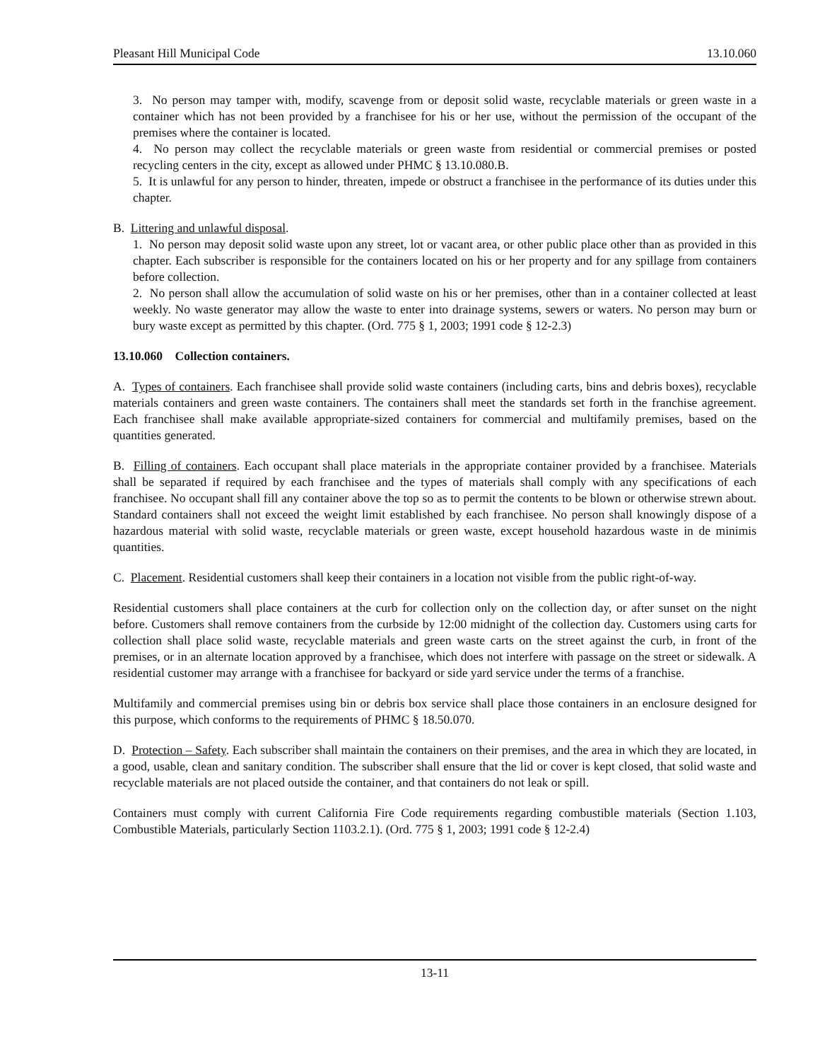Pleasant Hill Municipal Code 13.10.060
3. No person may tamper with, modify, scavenge from or deposit solid waste, recyclable materials or green waste in a container which has not been provided by a franchisee for his or her use, without the permission of the occupant of the premises where the container is located.
4. No person may collect the recyclable materials or green waste from residential or commercial premises or posted recycling centers in the city, except as allowed under PHMC § 13.10.080.B.
5. It is unlawful for any person to hinder, threaten, impede or obstruct a franchisee in the performance of its duties under this chapter.
B. Littering and unlawful disposal.
1. No person may deposit solid waste upon any street, lot or vacant area, or other public place other than as provided in this chapter. Each subscriber is responsible for the containers located on his or her property and for any spillage from containers before collection.
2. No person shall allow the accumulation of solid waste on his or her premises, other than in a container collected at least weekly. No waste generator may allow the waste to enter into drainage systems, sewers or waters. No person may burn or bury waste except as permitted by this chapter. (Ord. 775 § 1, 2003; 1991 code § 12-2.3)
13.10.060 Collection containers.
A. Types of containers. Each franchisee shall provide solid waste containers (including carts, bins and debris boxes), recyclable materials containers and green waste containers. The containers shall meet the standards set forth in the franchise agreement. Each franchisee shall make available appropriate-sized containers for commercial and multifamily premises, based on the quantities generated.
B. Filling of containers. Each occupant shall place materials in the appropriate container provided by a franchisee. Materials shall be separated if required by each franchisee and the types of materials shall comply with any specifications of each franchisee. No occupant shall fill any container above the top so as to permit the contents to be blown or otherwise strewn about. Standard containers shall not exceed the weight limit established by each franchisee. No person shall knowingly dispose of a hazardous material with solid waste, recyclable materials or green waste, except household hazardous waste in de minimis quantities.
C. Placement. Residential customers shall keep their containers in a location not visible from the public right-of-way.
Residential customers shall place containers at the curb for collection only on the collection day, or after sunset on the night before. Customers shall remove containers from the curbside by 12:00 midnight of the collection day. Customers using carts for collection shall place solid waste, recyclable materials and green waste carts on the street against the curb, in front of the premises, or in an alternate location approved by a franchisee, which does not interfere with passage on the street or sidewalk. A residential customer may arrange with a franchisee for backyard or side yard service under the terms of a franchise.
Multifamily and commercial premises using bin or debris box service shall place those containers in an enclosure designed for this purpose, which conforms to the requirements of PHMC § 18.50.070.
D. Protection – Safety. Each subscriber shall maintain the containers on their premises, and the area in which they are located, in a good, usable, clean and sanitary condition. The subscriber shall ensure that the lid or cover is kept closed, that solid waste and recyclable materials are not placed outside the container, and that containers do not leak or spill.
Containers must comply with current California Fire Code requirements regarding combustible materials (Section 1.103, Combustible Materials, particularly Section 1103.2.1). (Ord. 775 § 1, 2003; 1991 code § 12-2.4)
13-11